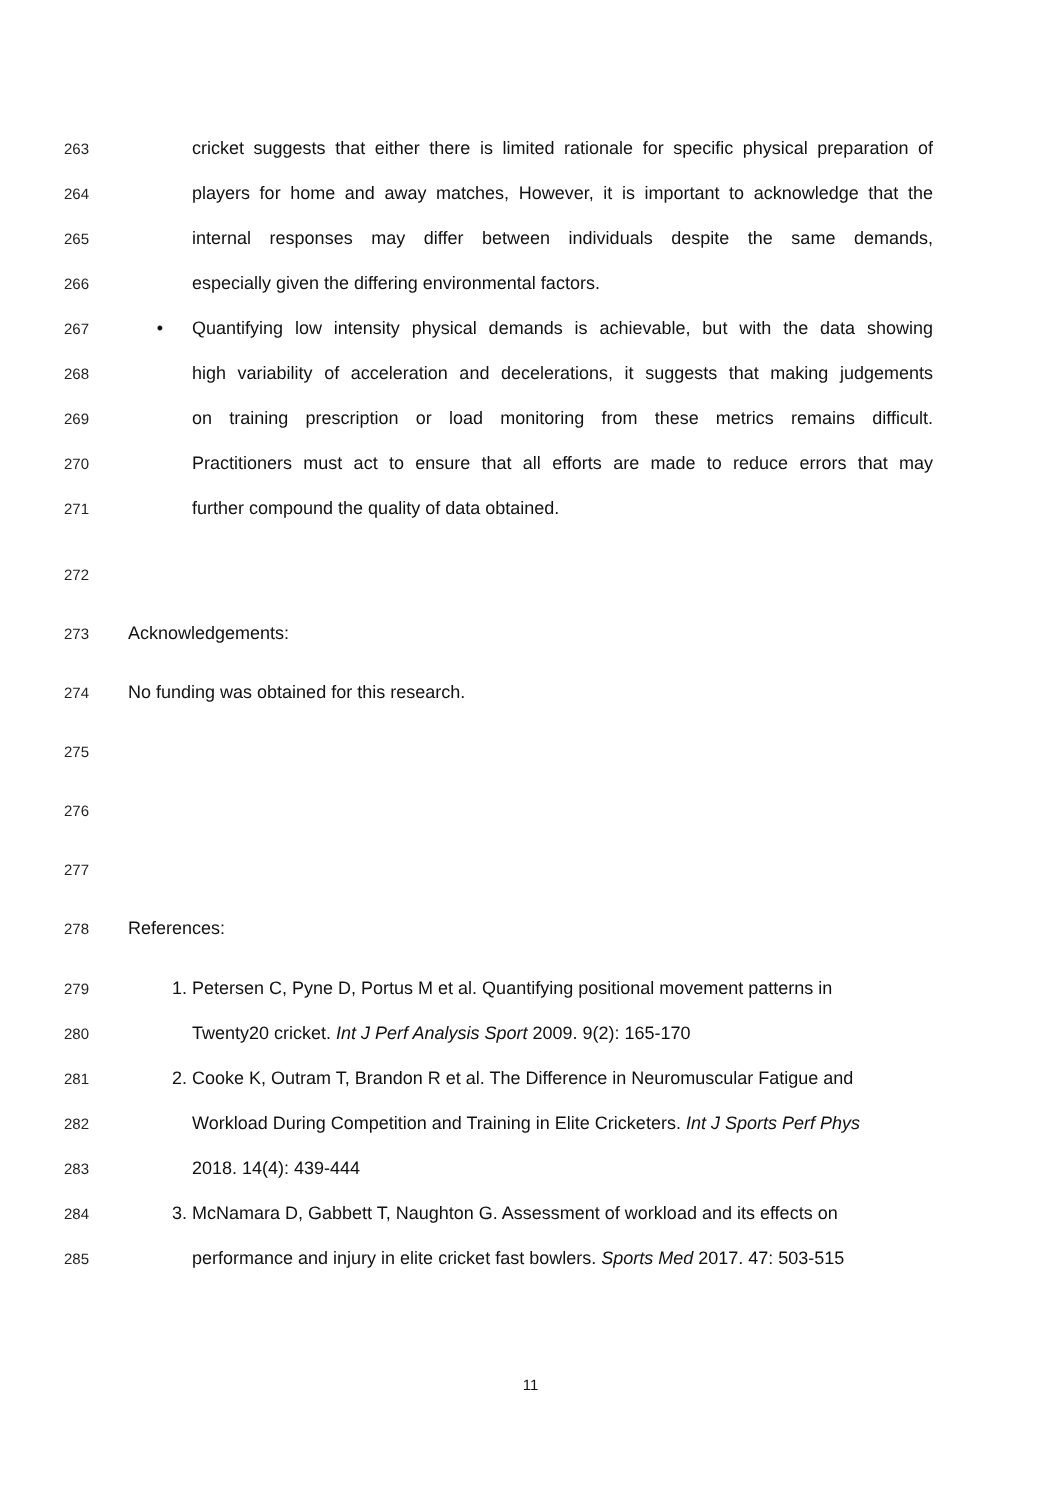263 cricket suggests that either there is limited rationale for specific physical preparation of
264 players for home and away matches, However, it is important to acknowledge that the
265 internal responses may differ between individuals despite the same demands,
266 especially given the differing environmental factors.
267 • Quantifying low intensity physical demands is achievable, but with the data showing
268 high variability of acceleration and decelerations, it suggests that making judgements
269 on training prescription or load monitoring from these metrics remains difficult.
270 Practitioners must act to ensure that all efforts are made to reduce errors that may
271 further compound the quality of data obtained.
272
273 Acknowledgements:
274 No funding was obtained for this research.
275
276
277
278 References:
279 1. Petersen C, Pyne D, Portus M et al. Quantifying positional movement patterns in
280 Twenty20 cricket. Int J Perf Analysis Sport 2009. 9(2): 165-170
281 2. Cooke K, Outram T, Brandon R et al. The Difference in Neuromuscular Fatigue and
282 Workload During Competition and Training in Elite Cricketers. Int J Sports Perf Phys
283 2018. 14(4): 439-444
284 3. McNamara D, Gabbett T, Naughton G. Assessment of workload and its effects on
285 performance and injury in elite cricket fast bowlers. Sports Med 2017. 47: 503-515
11